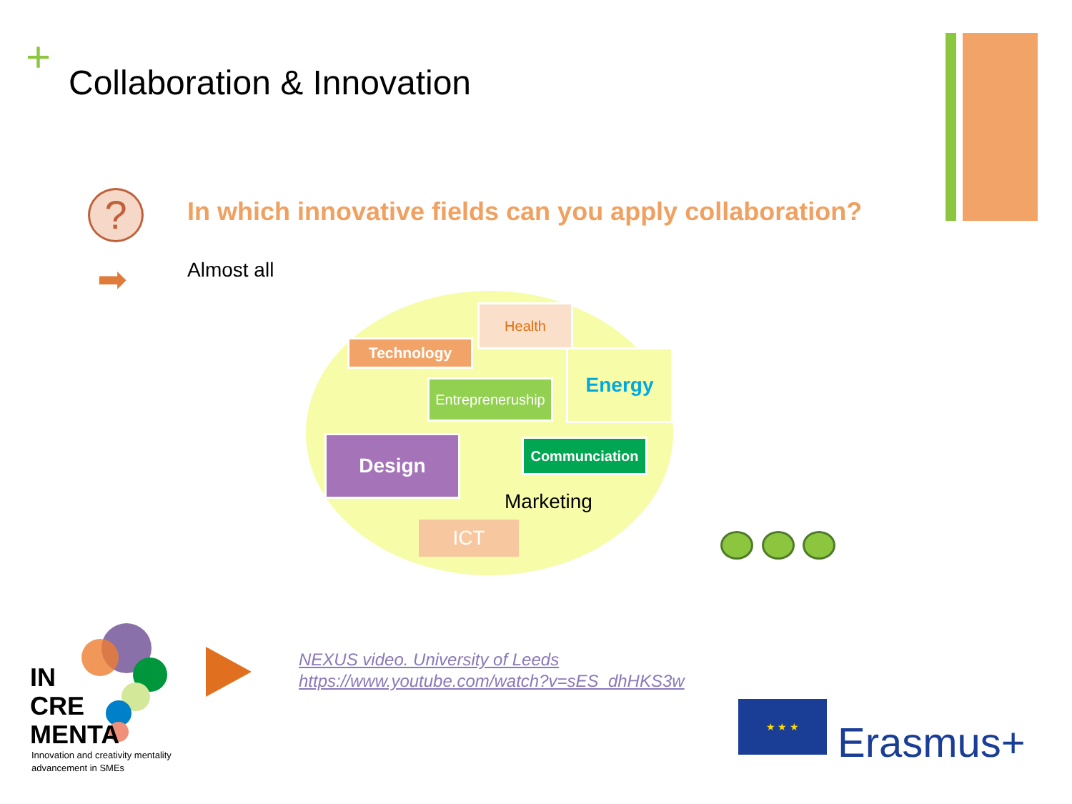+ Collaboration & Innovation
?
In which innovative fields can you apply collaboration?
➡ Almost all
Health
Technology
Energy
Entrepreneruship
Design Communciation
Marketing
ICT
IN
CRE
MENTA
Innovation and creativity mentality
advancement in SMEs
NEXUS video. University of Leeds
https://www.youtube.com/watch?v=sES_dhHKS3w
★ ★ ★
Erasmus+